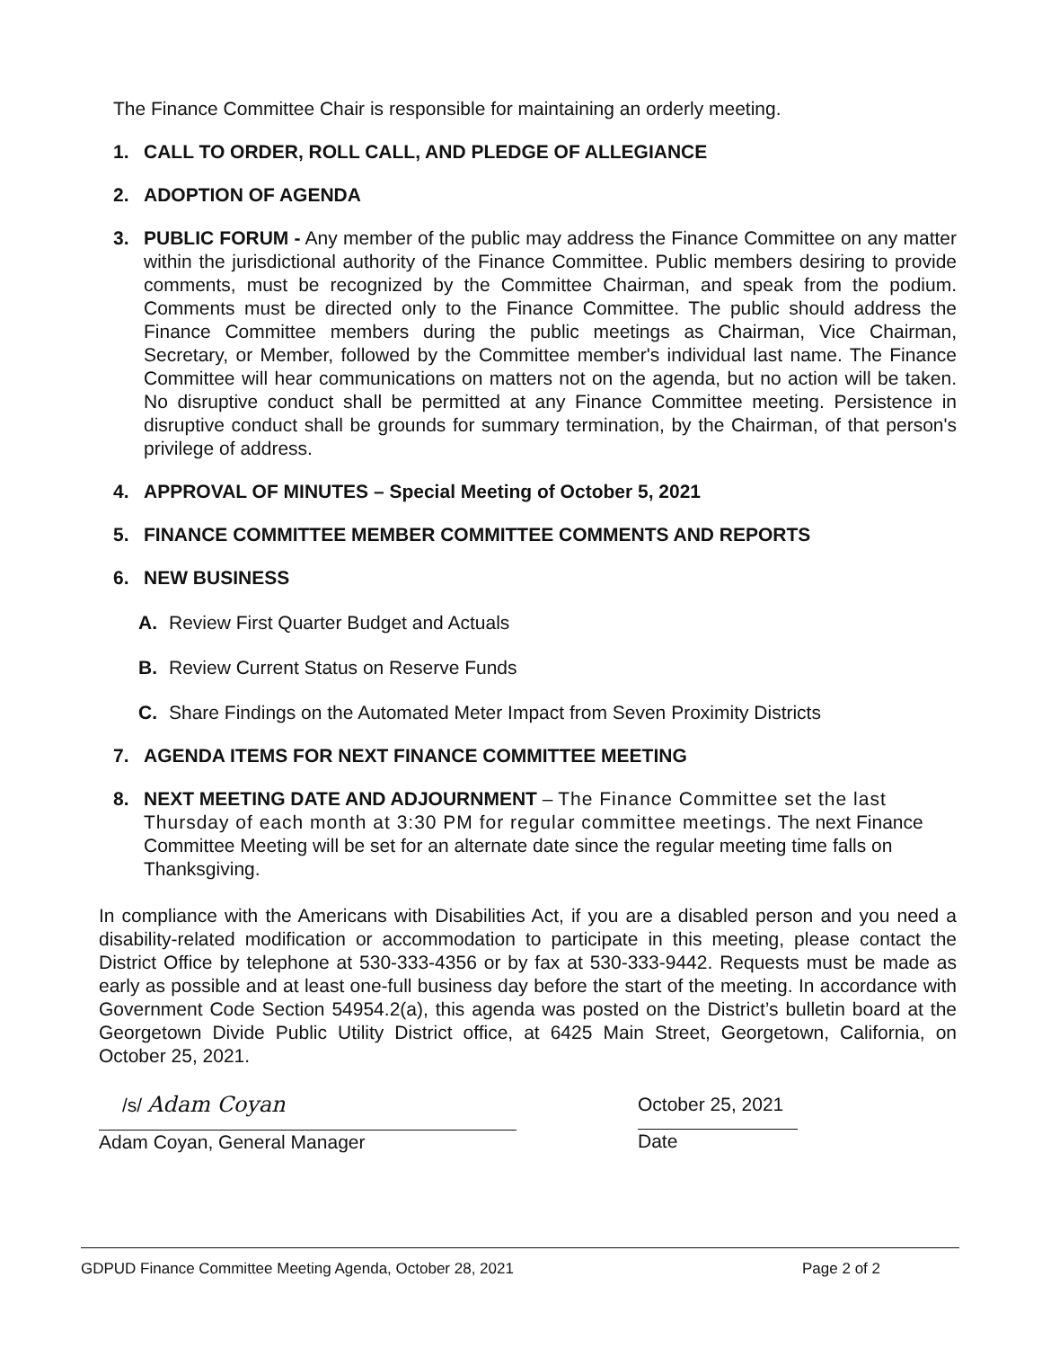The Finance Committee Chair is responsible for maintaining an orderly meeting.
1. CALL TO ORDER, ROLL CALL, AND PLEDGE OF ALLEGIANCE
2. ADOPTION OF AGENDA
3. PUBLIC FORUM - Any member of the public may address the Finance Committee on any matter within the jurisdictional authority of the Finance Committee. Public members desiring to provide comments, must be recognized by the Committee Chairman, and speak from the podium. Comments must be directed only to the Finance Committee. The public should address the Finance Committee members during the public meetings as Chairman, Vice Chairman, Secretary, or Member, followed by the Committee member's individual last name. The Finance Committee will hear communications on matters not on the agenda, but no action will be taken. No disruptive conduct shall be permitted at any Finance Committee meeting. Persistence in disruptive conduct shall be grounds for summary termination, by the Chairman, of that person's privilege of address.
4. APPROVAL OF MINUTES – Special Meeting of October 5, 2021
5. FINANCE COMMITTEE MEMBER COMMITTEE COMMENTS AND REPORTS
6. NEW BUSINESS
A. Review First Quarter Budget and Actuals
B. Review Current Status on Reserve Funds
C. Share Findings on the Automated Meter Impact from Seven Proximity Districts
7. AGENDA ITEMS FOR NEXT FINANCE COMMITTEE MEETING
8. NEXT MEETING DATE AND ADJOURNMENT – The Finance Committee set the last Thursday of each month at 3:30 PM for regular committee meetings. The next Finance Committee Meeting will be set for an alternate date since the regular meeting time falls on Thanksgiving.
In compliance with the Americans with Disabilities Act, if you are a disabled person and you need a disability-related modification or accommodation to participate in this meeting, please contact the District Office by telephone at 530-333-4356 or by fax at 530-333-9442. Requests must be made as early as possible and at least one-full business day before the start of the meeting. In accordance with Government Code Section 54954.2(a), this agenda was posted on the District’s bulletin board at the Georgetown Divide Public Utility District office, at 6425 Main Street, Georgetown, California, on October 25, 2021.
/s/ Adam Coyan
Adam Coyan, General Manager
October 25, 2021
Date
GDPUD Finance Committee Meeting Agenda, October 28, 2021 Page 2 of 2